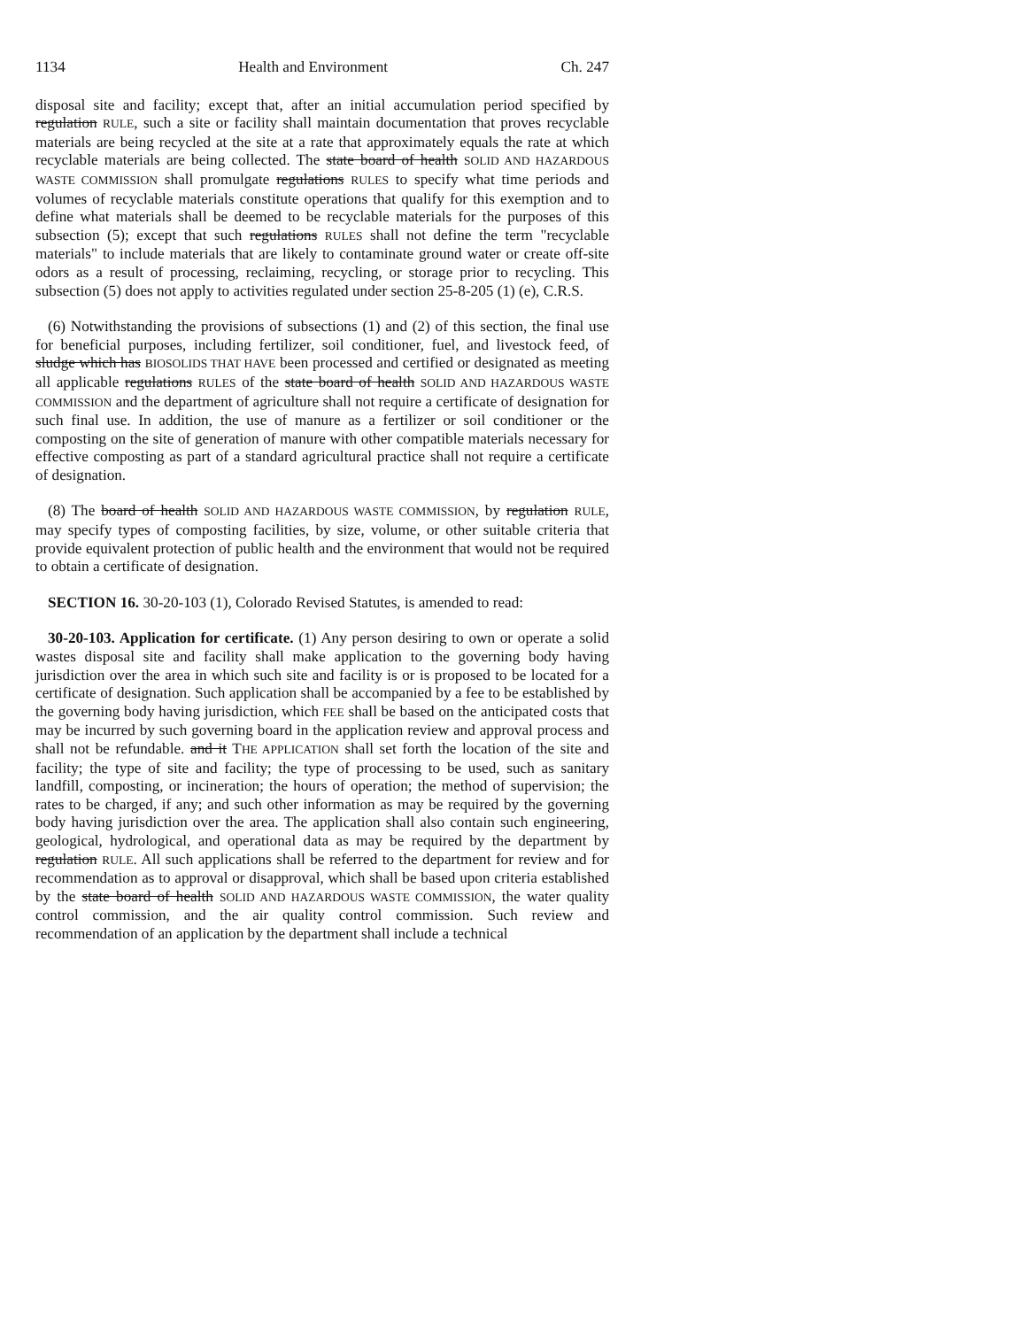1134 Health and Environment Ch. 247
disposal site and facility; except that, after an initial accumulation period specified by regulation RULE, such a site or facility shall maintain documentation that proves recyclable materials are being recycled at the site at a rate that approximately equals the rate at which recyclable materials are being collected. The state board of health SOLID AND HAZARDOUS WASTE COMMISSION shall promulgate regulations RULES to specify what time periods and volumes of recyclable materials constitute operations that qualify for this exemption and to define what materials shall be deemed to be recyclable materials for the purposes of this subsection (5); except that such regulations RULES shall not define the term "recyclable materials" to include materials that are likely to contaminate ground water or create off-site odors as a result of processing, reclaiming, recycling, or storage prior to recycling. This subsection (5) does not apply to activities regulated under section 25-8-205 (1) (e), C.R.S.
(6) Notwithstanding the provisions of subsections (1) and (2) of this section, the final use for beneficial purposes, including fertilizer, soil conditioner, fuel, and livestock feed, of sludge which has BIOSOLIDS THAT HAVE been processed and certified or designated as meeting all applicable regulations RULES of the state board of health SOLID AND HAZARDOUS WASTE COMMISSION and the department of agriculture shall not require a certificate of designation for such final use. In addition, the use of manure as a fertilizer or soil conditioner or the composting on the site of generation of manure with other compatible materials necessary for effective composting as part of a standard agricultural practice shall not require a certificate of designation.
(8) The board of health SOLID AND HAZARDOUS WASTE COMMISSION, by regulation RULE, may specify types of composting facilities, by size, volume, or other suitable criteria that provide equivalent protection of public health and the environment that would not be required to obtain a certificate of designation.
SECTION 16. 30-20-103 (1), Colorado Revised Statutes, is amended to read:
30-20-103. Application for certificate. (1) Any person desiring to own or operate a solid wastes disposal site and facility shall make application to the governing body having jurisdiction over the area in which such site and facility is or is proposed to be located for a certificate of designation. Such application shall be accompanied by a fee to be established by the governing body having jurisdiction, which FEE shall be based on the anticipated costs that may be incurred by such governing board in the application review and approval process and shall not be refundable. and it THE APPLICATION shall set forth the location of the site and facility; the type of site and facility; the type of processing to be used, such as sanitary landfill, composting, or incineration; the hours of operation; the method of supervision; the rates to be charged, if any; and such other information as may be required by the governing body having jurisdiction over the area. The application shall also contain such engineering, geological, hydrological, and operational data as may be required by the department by regulation RULE. All such applications shall be referred to the department for review and for recommendation as to approval or disapproval, which shall be based upon criteria established by the state board of health SOLID AND HAZARDOUS WASTE COMMISSION, the water quality control commission, and the air quality control commission. Such review and recommendation of an application by the department shall include a technical